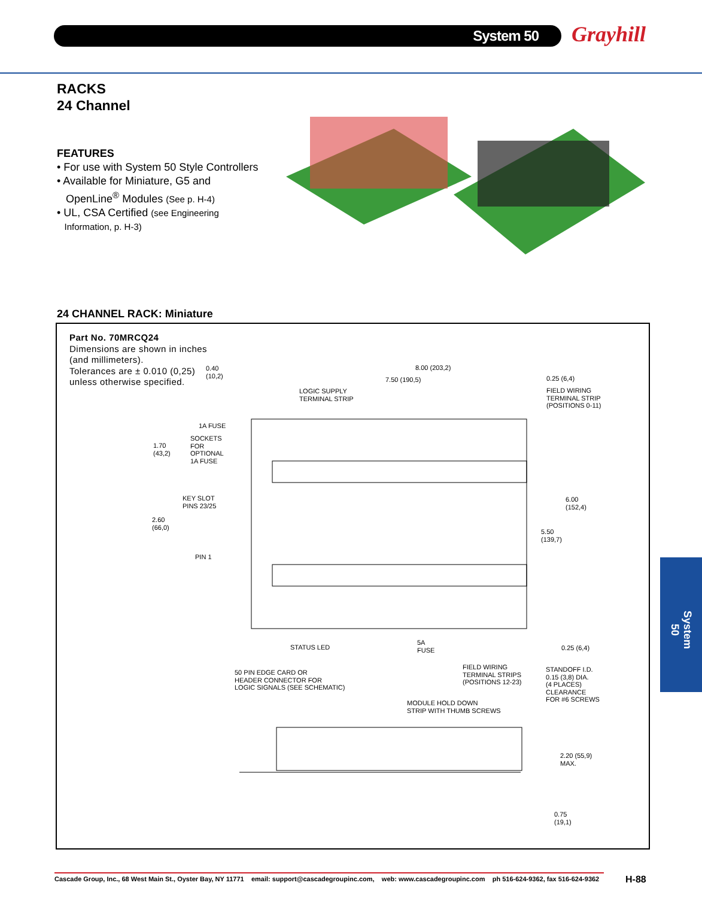System 50 Grayhill
RACKS
24 Channel
FEATURES
• For use with System 50 Style Controllers
• Available for Miniature, G5 and
OpenLine<sup>®</sup> Modules (See p. H-4)
• UL, CSA Certified (see Engineering
Information, p. H-3)
24 CHANNEL RACK: Miniature
Part No. 70MRCQ24
Dimensions are shown in inches
(and millimeters).
Tolerances are ± 0.010 (0,25)
unless otherwise specified.
0.40
(10,2)
8.00 (203,2)
7.50 (190,5) 0.25 (6,4)
LOGIC SUPPLY
TERMINAL STRIP
FIELD WIRING
TERMINAL STRIP
(POSITIONS 0-11)
1A FUSE
SOCKETS
FOR
OPTIONAL
1A FUSE
1.70
(43,2)
KEY SLOT
PINS 23/25
6.00
(152,4)
2.60
(66,0)
5.50
(139,7)
PIN 1
5A
FUSE
STATUS LED 0.25 (6,4)
FIELD WIRING
TERMINAL STRIPS
(POSITIONS 12-23)
STANDOFF I.D.
0.15 (3,8) DIA.
(4 PLACES)
CLEARANCE
FOR #6 SCREWS
50 PIN EDGE CARD OR
HEADER CONNECTOR FOR
LOGIC SIGNALS (SEE SCHEMATIC)
MODULE HOLD DOWN
STRIP WITH THUMB SCREWS
2.20 (55,9)
MAX.
0.75
(19,1)
System 50
Cascade Group, Inc., 68 West Main St., Oyster Bay, NY 11771 email: support@cascadegroupinc.com, web: www.cascadegroupinc.com ph 516-624-9362, fax 516-624-9362
H-88